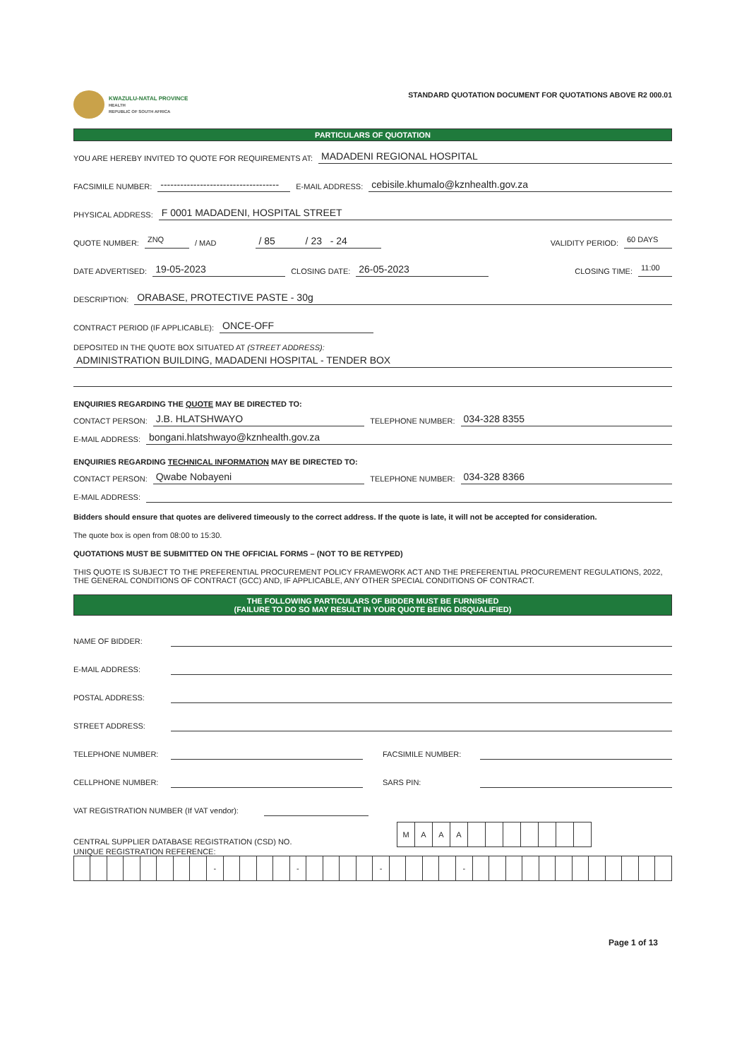KWAZULU-NATAL PROVINCE
HEALTH
REPUBLIC OF SOUTH AFRICA
STANDARD QUOTATION DOCUMENT FOR QUOTATIONS ABOVE R2 000.01
PARTICULARS OF QUOTATION
YOU ARE HEREBY INVITED TO QUOTE FOR REQUIREMENTS AT: MADADENI REGIONAL HOSPITAL
FACSIMILE NUMBER: ------------------------------------ E-MAIL ADDRESS: cebisile.khumalo@kznhealth.gov.za
PHYSICAL ADDRESS: F 0001 MADADENI, HOSPITAL STREET
QUOTE NUMBER: ZNQ / MAD / 85 / 23 - 24 VALIDITY PERIOD: 60 DAYS
DATE ADVERTISED: 19-05-2023 CLOSING DATE: 26-05-2023 CLOSING TIME: 11:00
DESCRIPTION: ORABASE, PROTECTIVE PASTE - 30g
CONTRACT PERIOD (IF APPLICABLE): ONCE-OFF
DEPOSITED IN THE QUOTE BOX SITUATED AT (STREET ADDRESS):
ADMINISTRATION BUILDING, MADADENI HOSPITAL - TENDER BOX
ENQUIRIES REGARDING THE QUOTE MAY BE DIRECTED TO:
CONTACT PERSON: J.B. HLATSHWAYO TELEPHONE NUMBER: 034-328 8355
E-MAIL ADDRESS: bongani.hlatshwayo@kznhealth.gov.za
ENQUIRIES REGARDING TECHNICAL INFORMATION MAY BE DIRECTED TO:
CONTACT PERSON: Qwabe Nobayeni TELEPHONE NUMBER: 034-328 8366
E-MAIL ADDRESS:
Bidders should ensure that quotes are delivered timeously to the correct address. If the quote is late, it will not be accepted for consideration.
The quote box is open from 08:00 to 15:30.
QUOTATIONS MUST BE SUBMITTED ON THE OFFICIAL FORMS – (NOT TO BE RETYPED)
THIS QUOTE IS SUBJECT TO THE PREFERENTIAL PROCUREMENT POLICY FRAMEWORK ACT AND THE PREFERENTIAL PROCUREMENT REGULATIONS, 2022, THE GENERAL CONDITIONS OF CONTRACT (GCC) AND, IF APPLICABLE, ANY OTHER SPECIAL CONDITIONS OF CONTRACT.
THE FOLLOWING PARTICULARS OF BIDDER MUST BE FURNISHED
(FAILURE TO DO SO MAY RESULT IN YOUR QUOTE BEING DISQUALIFIED)
NAME OF BIDDER:
E-MAIL ADDRESS:
POSTAL ADDRESS:
STREET ADDRESS:
TELEPHONE NUMBER: FACSIMILE NUMBER:
CELLPHONE NUMBER: SARS PIN:
VAT REGISTRATION NUMBER (If VAT vendor):
CENTRAL SUPPLIER DATABASE REGISTRATION (CSD) NO.
| M | A | A | A | | | | | | | |
UNIQUE REGISTRATION REFERENCE:
| | | | | | | | | - | | | | | - | | | | | - | | | | | - | | | | | | | | | | | | |
Page 1 of 13